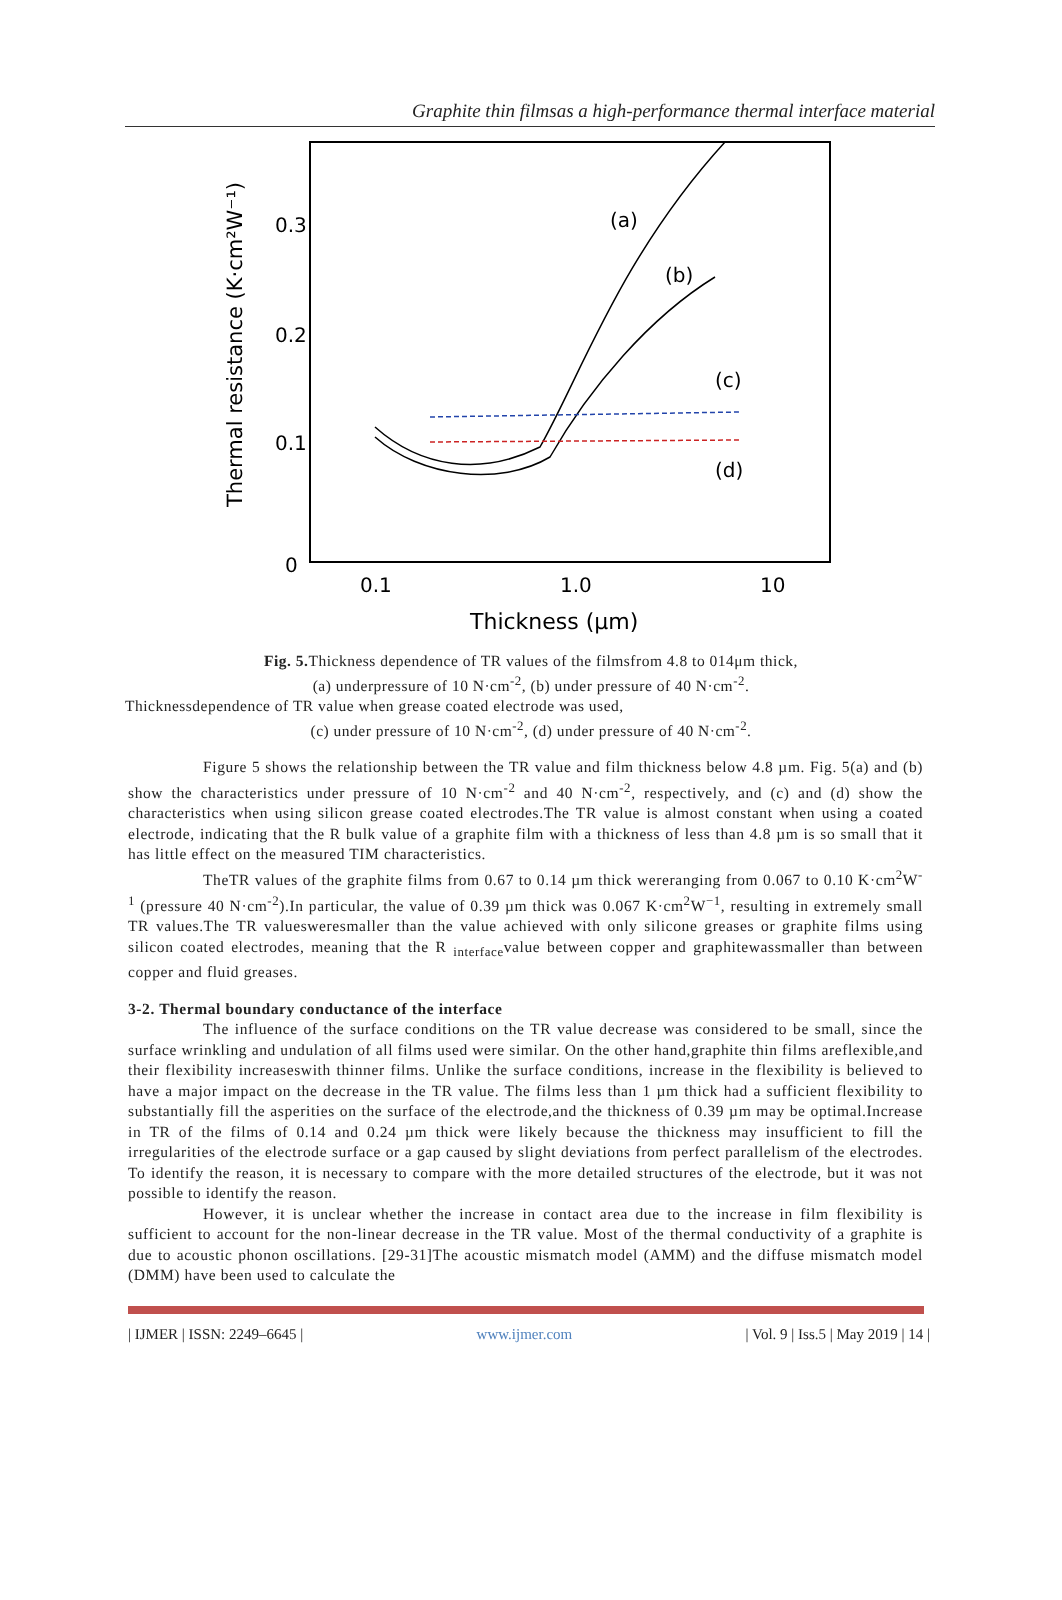Graphite thin filmsas a high-performance thermal interface material
0.3
0.2
0.1
0
0.1
1.0
10
Thickness (μm)
Thermal resistance (K·cm²W⁻¹)
(a)
(b)
(c)
(d)
Fig. 5. Thickness dependence of TR values of the filmsfrom 4.8 to 014μm thick,
(a) underpressure of 10 N·cm<sup>-2</sup>, (b) under pressure of 40 N·cm<sup>-2</sup>.
Thicknessdependence of TR value when grease coated electrode was used,
(c) under pressure of 10 N·cm<sup>-2</sup>, (d) under pressure of 40 N·cm<sup>-2</sup>.
Figure 5 shows the relationship between the TR value and film thickness below 4.8 µm. Fig. 5(a) and (b) show the characteristics under pressure of 10 N·cm<sup>-2</sup> and 40 N·cm<sup>-2</sup>, respectively, and (c) and (d) show the characteristics when using silicon grease coated electrodes.The TR value is almost constant when using a coated electrode, indicating that the R bulk value of a graphite film with a thickness of less than 4.8 µm is so small that it has little effect on the measured TIM characteristics.
TheTR values of the graphite films from 0.67 to 0.14 µm thick wereranging from 0.067 to 0.10 K·cm<sup>2</sup>W<sup>-1</sup> (pressure 40 N·cm<sup>-2</sup>).In particular, the value of 0.39 µm thick was 0.067 K·cm<sup>2</sup>W<sup>−1</sup>, resulting in extremely small TR values.The TR valuesweresmaller than the value achieved with only silicone greases or graphite films using silicon coated electrodes, meaning that the R <sub>interface</sub>value between copper and graphitewassmaller than between copper and fluid greases.
3-2. Thermal boundary conductance of the interface
The influence of the surface conditions on the TR value decrease was considered to be small, since the surface wrinkling and undulation of all films used were similar. On the other hand,graphite thin films areflexible,and their flexibility increaseswith thinner films. Unlike the surface conditions, increase in the flexibility is believed to have a major impact on the decrease in the TR value. The films less than 1 µm thick had a sufficient flexibility to substantially fill the asperities on the surface of the electrode,and the thickness of 0.39 µm may be optimal.Increase in TR of the films of 0.14 and 0.24 µm thick were likely because the thickness may insufficient to fill the irregularities of the electrode surface or a gap caused by slight deviations from perfect parallelism of the electrodes. To identify the reason, it is necessary to compare with the more detailed structures of the electrode, but it was not possible to identify the reason.
However, it is unclear whether the increase in contact area due to the increase in film flexibility is sufficient to account for the non-linear decrease in the TR value. Most of the thermal conductivity of a graphite is due to acoustic phonon oscillations. [29-31]The acoustic mismatch model (AMM) and the diffuse mismatch model (DMM) have been used to calculate the
| IJMER | ISSN: 2249–6645 | www.ijmer.com | Vol. 9 | Iss.5 | May 2019 | 14 |